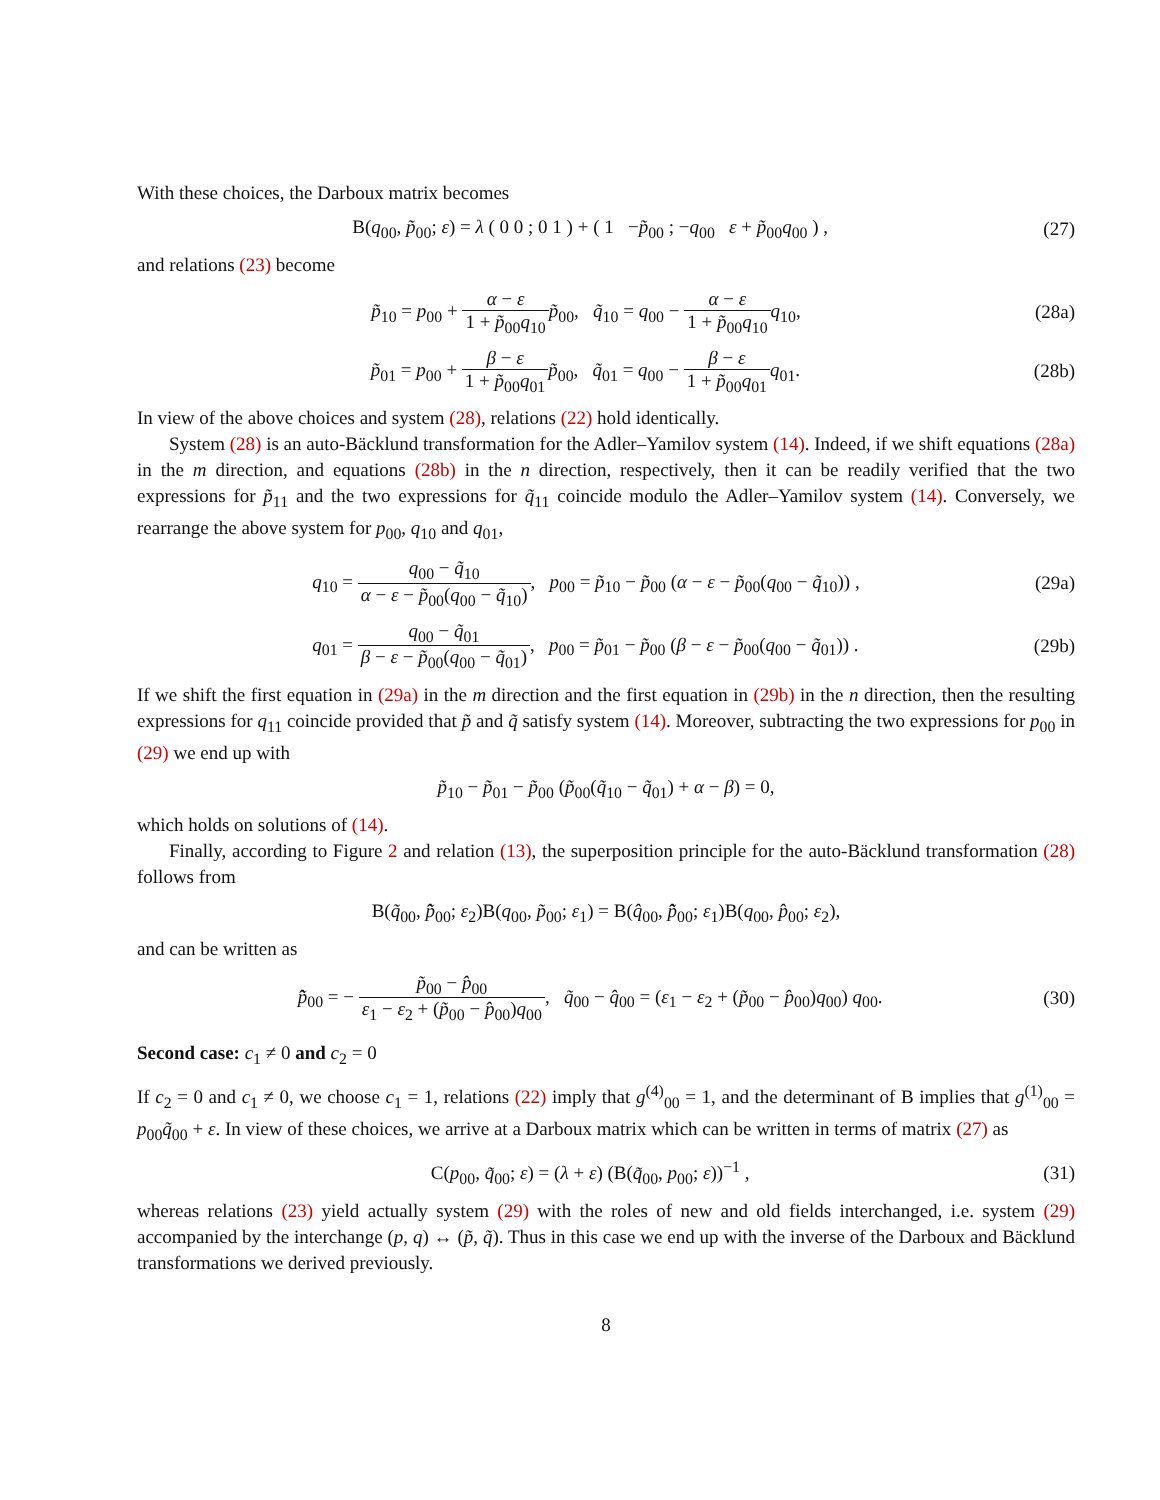With these choices, the Darboux matrix becomes
B(q<sub>00</sub>, p̃<sub>00</sub>; ε) = λ ( 0 0 ; 0 1 ) + ( 1 −p̃<sub>00</sub> ; −q<sub>00</sub> ε + p̃<sub>00</sub>q<sub>00</sub> ) , (27)
and relations (23) become
p̃<sub>10</sub> = p<sub>00</sub> + α − ε 1 + p̃<sub>00</sub>q<sub>10</sub> p̃<sub>00</sub>, q̃<sub>10</sub> = q<sub>00</sub> − α − ε 1 + p̃<sub>00</sub>q<sub>10</sub> q<sub>10</sub>, (28a)
p̃<sub>01</sub> = p<sub>00</sub> + β − ε 1 + p̃<sub>00</sub>q<sub>01</sub> p̃<sub>00</sub>, q̃<sub>01</sub> = q<sub>00</sub> − β − ε 1 + p̃<sub>00</sub>q<sub>01</sub> q<sub>01</sub>. (28b)
In view of the above choices and system (28), relations (22) hold identically.
System (28) is an auto-Bäcklund transformation for the Adler–Yamilov system (14). Indeed, if we shift equations (28a) in the m direction, and equations (28b) in the n direction, respectively, then it can be readily verified that the two expressions for p̃<sub>11</sub> and the two expressions for q̃<sub>11</sub> coincide modulo the Adler–Yamilov system (14). Conversely, we rearrange the above system for p<sub>00</sub>, q<sub>10</sub> and q<sub>01</sub>,
q<sub>10</sub> = q<sub>00</sub> − q̃<sub>10</sub> α − ε − p̃<sub>00</sub>(q<sub>00</sub> − q̃<sub>10</sub>), p<sub>00</sub> = p̃<sub>10</sub> − p̃<sub>00</sub> (α − ε − p̃<sub>00</sub>(q<sub>00</sub> − q̃<sub>10</sub>)) , (29a)
q<sub>01</sub> = q<sub>00</sub> − q̃<sub>01</sub> β − ε − p̃<sub>00</sub>(q<sub>00</sub> − q̃<sub>01</sub>), p<sub>00</sub> = p̃<sub>01</sub> − p̃<sub>00</sub> (β − ε − p̃<sub>00</sub>(q<sub>00</sub> − q̃<sub>01</sub>)) . (29b)
If we shift the first equation in (29a) in the m direction and the first equation in (29b) in the n direction, then the resulting expressions for q<sub>11</sub> coincide provided that p̃ and q̃ satisfy system (14). Moreover, subtracting the two expressions for p<sub>00</sub> in (29) we end up with
p̃<sub>10</sub> − p̃<sub>01</sub> − p̃<sub>00</sub> (p̃<sub>00</sub>(q̃<sub>10</sub> − q̃<sub>01</sub>) + α − β) = 0,
which holds on solutions of (14).
Finally, according to Figure 2 and relation (13), the superposition principle for the auto-Bäcklund transformation (28) follows from
B(q̃<sub>00</sub>, p̂̃<sub>00</sub>; ε<sub>2</sub>)B(q<sub>00</sub>, p̃<sub>00</sub>; ε<sub>1</sub>) = B(q̂<sub>00</sub>, p̃̂<sub>00</sub>; ε<sub>1</sub>)B(q<sub>00</sub>, p̂<sub>00</sub>; ε<sub>2</sub>),
and can be written as
p̂̃<sub>00</sub> = − p̃<sub>00</sub> − p̂<sub>00</sub> ε<sub>1</sub> − ε<sub>2</sub> + (p̃<sub>00</sub> − p̂<sub>00</sub>)q<sub>00</sub>, q̃<sub>00</sub> − q̂<sub>00</sub> = (ε<sub>1</sub> − ε<sub>2</sub> + (p̃<sub>00</sub> − p̂<sub>00</sub>)q<sub>00</sub>) q<sub>00</sub>. (30)
Second case: c<sub>1</sub> ≠ 0 and c<sub>2</sub> = 0
If c<sub>2</sub> = 0 and c<sub>1</sub> ≠ 0, we choose c<sub>1</sub> = 1, relations (22) imply that g<sup>(4)</sup><sub>00</sub> = 1, and the determinant of B implies that g<sup>(1)</sup><sub>00</sub> = p<sub>00</sub>q̃<sub>00</sub> + ε. In view of these choices, we arrive at a Darboux matrix which can be written in terms of matrix (27) as
C(p<sub>00</sub>, q̃<sub>00</sub>; ε) = (λ + ε) (B(q̃<sub>00</sub>, p<sub>00</sub>; ε))<sup>−1</sup> , (31)
whereas relations (23) yield actually system (29) with the roles of new and old fields interchanged, i.e. system (29) accompanied by the interchange (p, q) ↔ (p̃, q̃). Thus in this case we end up with the inverse of the Darboux and Bäcklund transformations we derived previously.
8